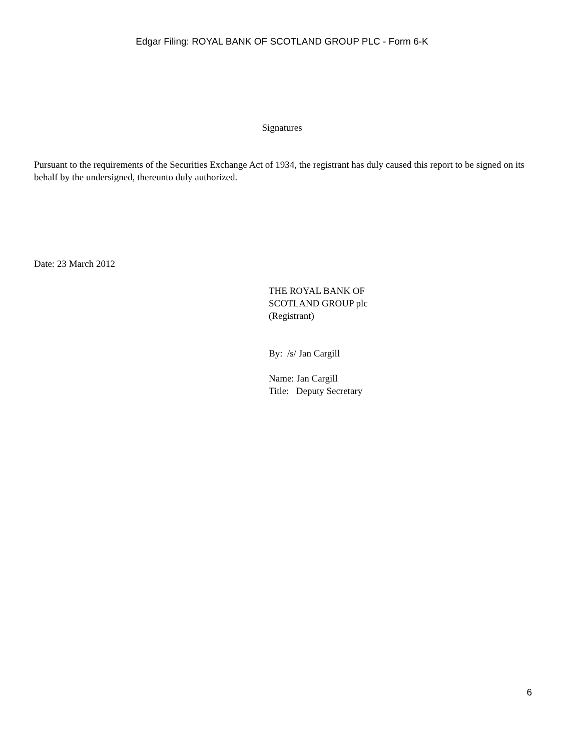Edgar Filing: ROYAL BANK OF SCOTLAND GROUP PLC - Form 6-K
Signatures
Pursuant to the requirements of the Securities Exchange Act of 1934, the registrant has duly caused this report to be signed on its behalf by the undersigned, thereunto duly authorized.
Date: 23 March 2012
THE ROYAL BANK OF
SCOTLAND GROUP plc
(Registrant)
By: /s/ Jan Cargill
Name: Jan Cargill
Title: Deputy Secretary
6